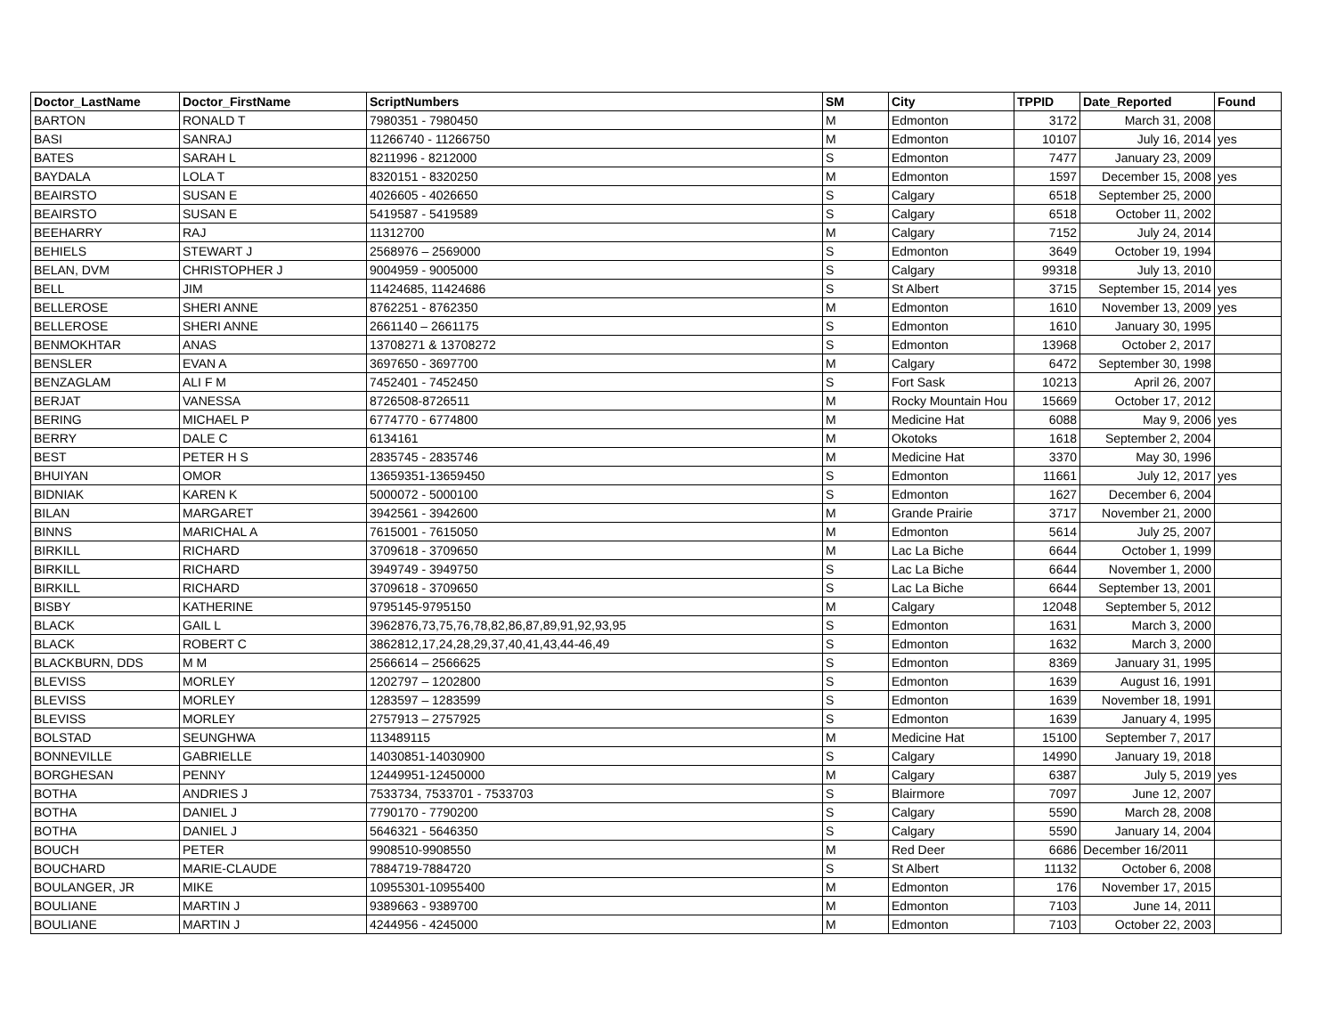| Doctor_LastName | Doctor_FirstName | ScriptNumbers | SM | City | TPPID | Date_Reported | Found |
| --- | --- | --- | --- | --- | --- | --- | --- |
| BARTON | RONALD T | 7980351 - 7980450 | M | Edmonton | 3172 | March 31, 2008 | |
| BASI | SANRAJ | 11266740 - 11266750 | M | Edmonton | 10107 | July 16, 2014 | yes |
| BATES | SARAH L | 8211996 - 8212000 | S | Edmonton | 7477 | January 23, 2009 | |
| BAYDALA | LOLA T | 8320151 - 8320250 | M | Edmonton | 1597 | December 15, 2008 | yes |
| BEAIRSTO | SUSAN E | 4026605 - 4026650 | S | Calgary | 6518 | September 25, 2000 | |
| BEAIRSTO | SUSAN E | 5419587 - 5419589 | S | Calgary | 6518 | October 11, 2002 | |
| BEEHARRY | RAJ | 11312700 | M | Calgary | 7152 | July 24, 2014 | |
| BEHIELS | STEWART J | 2568976 – 2569000 | S | Edmonton | 3649 | October 19, 1994 | |
| BELAN, DVM | CHRISTOPHER J | 9004959 - 9005000 | S | Calgary | 99318 | July 13, 2010 | |
| BELL | JIM | 11424685, 11424686 | S | St Albert | 3715 | September 15, 2014 | yes |
| BELLEROSE | SHERI ANNE | 8762251 - 8762350 | M | Edmonton | 1610 | November 13, 2009 | yes |
| BELLEROSE | SHERI ANNE | 2661140 – 2661175 | S | Edmonton | 1610 | January 30, 1995 | |
| BENMOKHTAR | ANAS | 13708271 & 13708272 | S | Edmonton | 13968 | October 2, 2017 | |
| BENSLER | EVAN A | 3697650 - 3697700 | M | Calgary | 6472 | September 30, 1998 | |
| BENZAGLAM | ALI F M | 7452401 - 7452450 | S | Fort Sask | 10213 | April 26, 2007 | |
| BERJAT | VANESSA | 8726508-8726511 | M | Rocky Mountain Hou | 15669 | October 17, 2012 | |
| BERING | MICHAEL P | 6774770 - 6774800 | M | Medicine Hat | 6088 | May 9, 2006 | yes |
| BERRY | DALE C | 6134161 | M | Okotoks | 1618 | September 2, 2004 | |
| BEST | PETER H S | 2835745 - 2835746 | M | Medicine Hat | 3370 | May 30, 1996 | |
| BHUIYAN | OMOR | 13659351-13659450 | S | Edmonton | 11661 | July 12, 2017 | yes |
| BIDNIAK | KAREN K | 5000072 - 5000100 | S | Edmonton | 1627 | December 6, 2004 | |
| BILAN | MARGARET | 3942561 - 3942600 | M | Grande Prairie | 3717 | November 21, 2000 | |
| BINNS | MARICHAL A | 7615001 - 7615050 | M | Edmonton | 5614 | July 25, 2007 | |
| BIRKILL | RICHARD | 3709618 - 3709650 | M | Lac La Biche | 6644 | October 1, 1999 | |
| BIRKILL | RICHARD | 3949749 - 3949750 | S | Lac La Biche | 6644 | November 1, 2000 | |
| BIRKILL | RICHARD | 3709618 - 3709650 | S | Lac La Biche | 6644 | September 13, 2001 | |
| BISBY | KATHERINE | 9795145-9795150 | M | Calgary | 12048 | September 5, 2012 | |
| BLACK | GAIL L | 3962876,73,75,76,78,82,86,87,89,91,92,93,95 | S | Edmonton | 1631 | March 3, 2000 | |
| BLACK | ROBERT C | 3862812,17,24,28,29,37,40,41,43,44-46,49 | S | Edmonton | 1632 | March 3, 2000 | |
| BLACKBURN, DDS | M M | 2566614 – 2566625 | S | Edmonton | 8369 | January 31, 1995 | |
| BLEVISS | MORLEY | 1202797 – 1202800 | S | Edmonton | 1639 | August 16, 1991 | |
| BLEVISS | MORLEY | 1283597 – 1283599 | S | Edmonton | 1639 | November 18, 1991 | |
| BLEVISS | MORLEY | 2757913 – 2757925 | S | Edmonton | 1639 | January 4, 1995 | |
| BOLSTAD | SEUNGHWA | 113489115 | M | Medicine Hat | 15100 | September 7, 2017 | |
| BONNEVILLE | GABRIELLE | 14030851-14030900 | S | Calgary | 14990 | January 19, 2018 | |
| BORGHESAN | PENNY | 12449951-12450000 | M | Calgary | 6387 | July 5, 2019 | yes |
| BOTHA | ANDRIES J | 7533734, 7533701 - 7533703 | S | Blairmore | 7097 | June 12, 2007 | |
| BOTHA | DANIEL J | 7790170 - 7790200 | S | Calgary | 5590 | March 28, 2008 | |
| BOTHA | DANIEL J | 5646321 - 5646350 | S | Calgary | 5590 | January 14, 2004 | |
| BOUCH | PETER | 9908510-9908550 | M | Red Deer | 6686 | December 16/2011 | |
| BOUCHARD | MARIE-CLAUDE | 7884719-7884720 | S | St Albert | 11132 | October 6, 2008 | |
| BOULANGER, JR | MIKE | 10955301-10955400 | M | Edmonton | 176 | November 17, 2015 | |
| BOULIANE | MARTIN J | 9389663 - 9389700 | M | Edmonton | 7103 | June 14, 2011 | |
| BOULIANE | MARTIN J | 4244956 - 4245000 | M | Edmonton | 7103 | October 22, 2003 | |